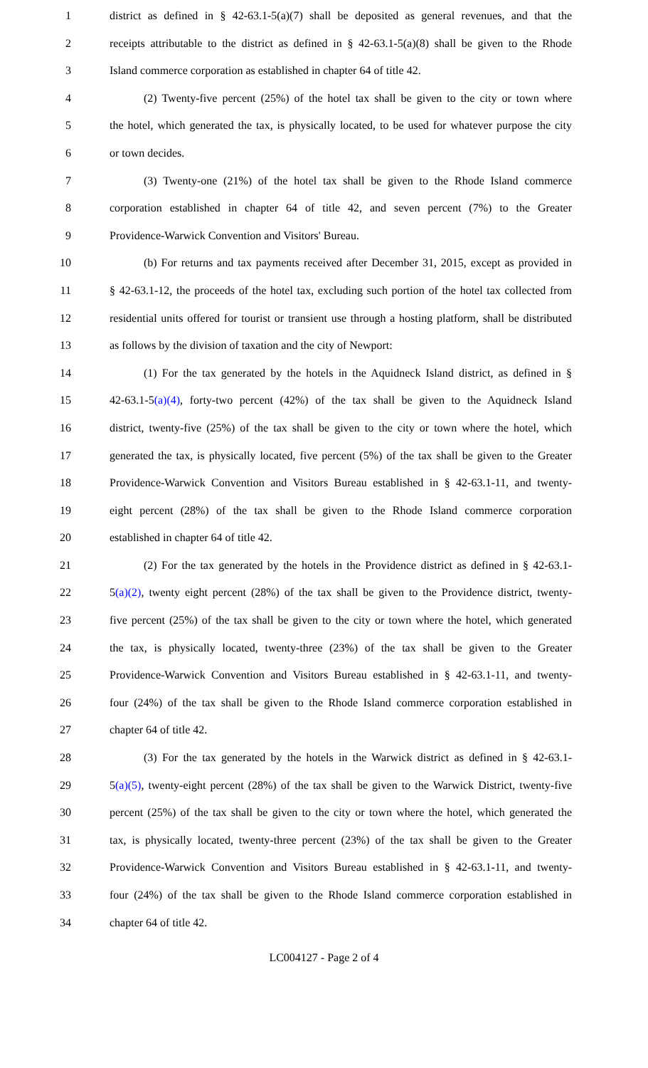1 district as defined in § 42-63.1-5(a)(7) shall be deposited as general revenues, and that the
2 receipts attributable to the district as defined in § 42-63.1-5(a)(8) shall be given to the Rhode
3 Island commerce corporation as established in chapter 64 of title 42.
4 (2) Twenty-five percent (25%) of the hotel tax shall be given to the city or town where
5 the hotel, which generated the tax, is physically located, to be used for whatever purpose the city
6 or town decides.
7 (3) Twenty-one (21%) of the hotel tax shall be given to the Rhode Island commerce
8 corporation established in chapter 64 of title 42, and seven percent (7%) to the Greater
9 Providence-Warwick Convention and Visitors' Bureau.
10 (b) For returns and tax payments received after December 31, 2015, except as provided in
11 § 42-63.1-12, the proceeds of the hotel tax, excluding such portion of the hotel tax collected from
12 residential units offered for tourist or transient use through a hosting platform, shall be distributed
13 as follows by the division of taxation and the city of Newport:
14 (1) For the tax generated by the hotels in the Aquidneck Island district, as defined in §
15 42-63.1-5(a)(4), forty-two percent (42%) of the tax shall be given to the Aquidneck Island
16 district, twenty-five (25%) of the tax shall be given to the city or town where the hotel, which
17 generated the tax, is physically located, five percent (5%) of the tax shall be given to the Greater
18 Providence-Warwick Convention and Visitors Bureau established in § 42-63.1-11, and twenty-
19 eight percent (28%) of the tax shall be given to the Rhode Island commerce corporation
20 established in chapter 64 of title 42.
21 (2) For the tax generated by the hotels in the Providence district as defined in § 42-63.1-
22 5(a)(2), twenty eight percent (28%) of the tax shall be given to the Providence district, twenty-
23 five percent (25%) of the tax shall be given to the city or town where the hotel, which generated
24 the tax, is physically located, twenty-three (23%) of the tax shall be given to the Greater
25 Providence-Warwick Convention and Visitors Bureau established in § 42-63.1-11, and twenty-
26 four (24%) of the tax shall be given to the Rhode Island commerce corporation established in
27 chapter 64 of title 42.
28 (3) For the tax generated by the hotels in the Warwick district as defined in § 42-63.1-
29 5(a)(5), twenty-eight percent (28%) of the tax shall be given to the Warwick District, twenty-five
30 percent (25%) of the tax shall be given to the city or town where the hotel, which generated the
31 tax, is physically located, twenty-three percent (23%) of the tax shall be given to the Greater
32 Providence-Warwick Convention and Visitors Bureau established in § 42-63.1-11, and twenty-
33 four (24%) of the tax shall be given to the Rhode Island commerce corporation established in
34 chapter 64 of title 42.
LC004127 - Page 2 of 4